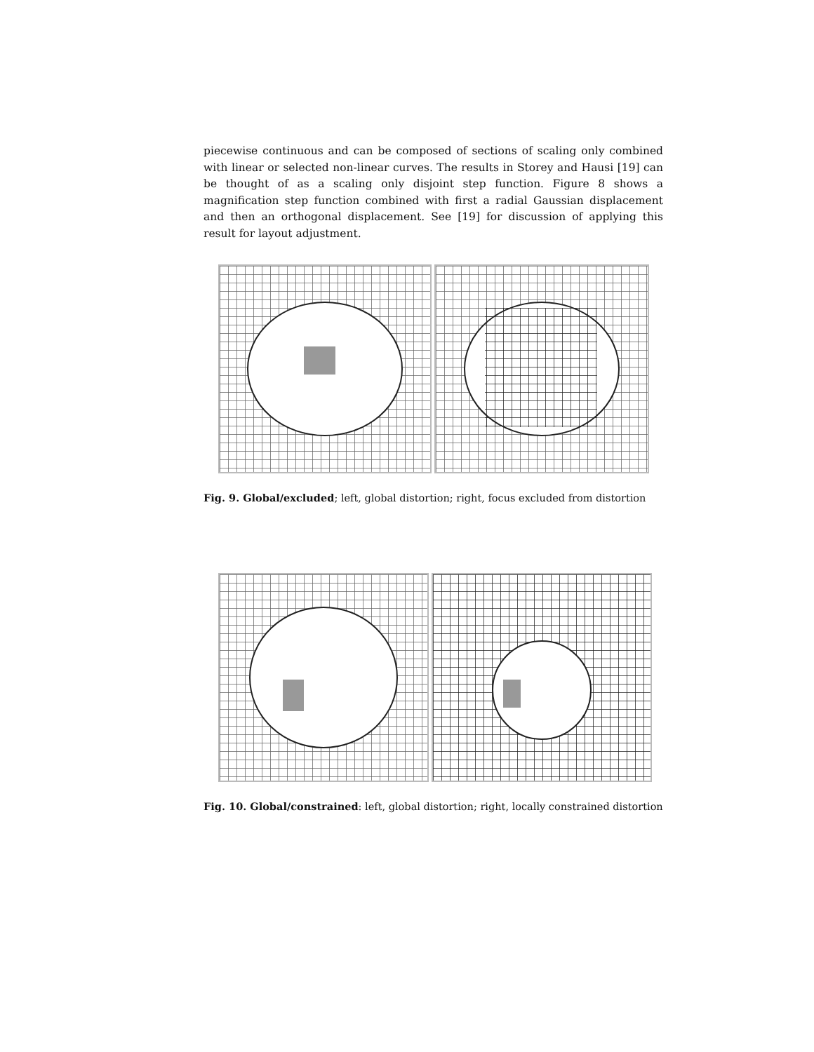piecewise continuous and can be composed of sections of scaling only combined with linear or selected non-linear curves. The results in Storey and Hausi [19] can be thought of as a scaling only disjoint step function. Figure 8 shows a magnification step function combined with first a radial Gaussian displacement and then an orthogonal displacement. See [19] for discussion of applying this result for layout adjustment.
Fig. 9. Global/excluded; left, global distortion; right, focus excluded from distortion
Fig. 10. Global/constrained: left, global distortion; right, locally constrained distortion